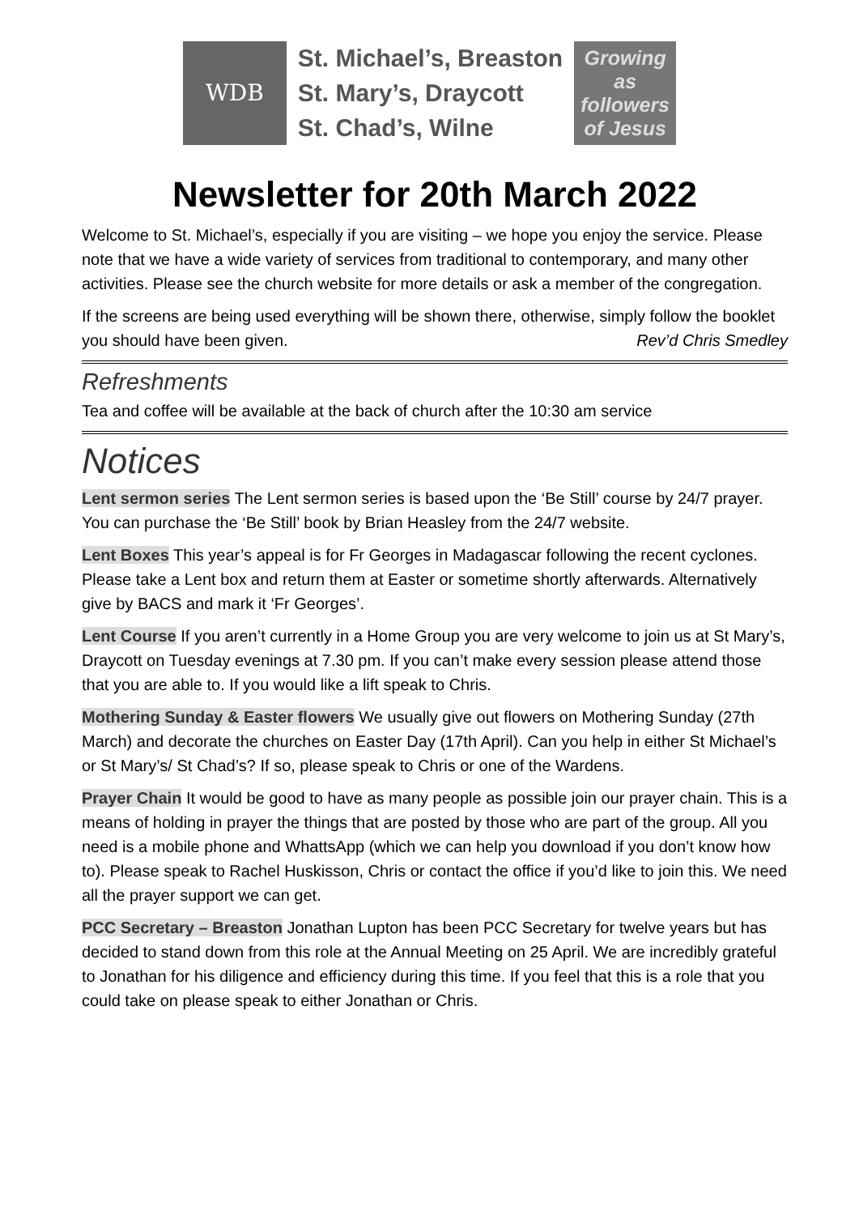WDB
St. Michael’s, Breaston
St. Mary’s, Draycott
St. Chad’s, Wilne
Growing
as
followers
of Jesus
Newsletter for 20th March 2022
Welcome to St. Michael’s, especially if you are visiting – we hope you enjoy the service. Please note that we have a wide variety of services from traditional to contemporary, and many other activities. Please see the church website for more details or ask a member of the congregation.
If the screens are being used everything will be shown there, otherwise, simply follow the booklet you should have been given. Rev’d Chris Smedley
Refreshments
Tea and coffee will be available at the back of church after the 10:30 am service
Notices
Lent sermon series The Lent sermon series is based upon the ‘Be Still’ course by 24/7 prayer. You can purchase the ‘Be Still’ book by Brian Heasley from the 24/7 website.
Lent Boxes This year’s appeal is for Fr Georges in Madagascar following the recent cyclones. Please take a Lent box and return them at Easter or sometime shortly afterwards. Alternatively give by BACS and mark it ‘Fr Georges’.
Lent Course If you aren’t currently in a Home Group you are very welcome to join us at St Mary’s, Draycott on Tuesday evenings at 7.30 pm. If you can’t make every session please attend those that you are able to. If you would like a lift speak to Chris.
Mothering Sunday & Easter flowers We usually give out flowers on Mothering Sunday (27th March) and decorate the churches on Easter Day (17th April). Can you help in either St Michael’s or St Mary’s/ St Chad’s? If so, please speak to Chris or one of the Wardens.
Prayer Chain It would be good to have as many people as possible join our prayer chain. This is a means of holding in prayer the things that are posted by those who are part of the group. All you need is a mobile phone and WhattsApp (which we can help you download if you don’t know how to). Please speak to Rachel Huskisson, Chris or contact the office if you’d like to join this. We need all the prayer support we can get.
PCC Secretary – Breaston Jonathan Lupton has been PCC Secretary for twelve years but has decided to stand down from this role at the Annual Meeting on 25 April. We are incredibly grateful to Jonathan for his diligence and efficiency during this time. If you feel that this is a role that you could take on please speak to either Jonathan or Chris.